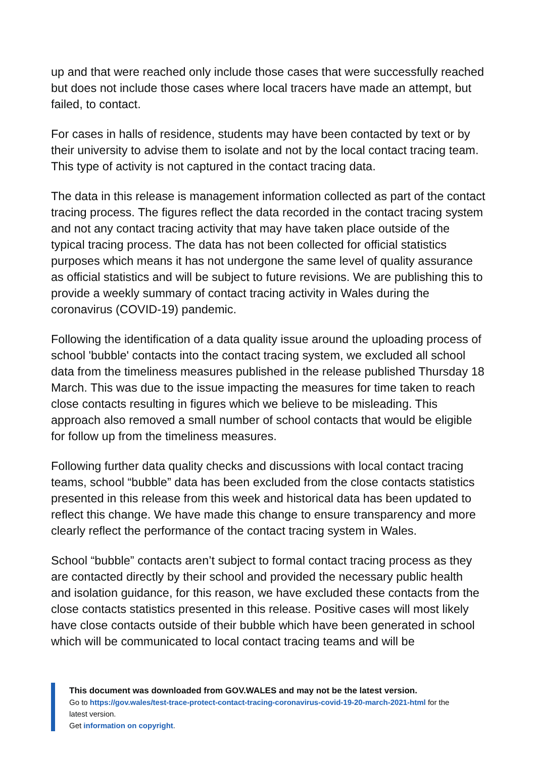up and that were reached only include those cases that were successfully reached but does not include those cases where local tracers have made an attempt, but failed, to contact.
For cases in halls of residence, students may have been contacted by text or by their university to advise them to isolate and not by the local contact tracing team. This type of activity is not captured in the contact tracing data.
The data in this release is management information collected as part of the contact tracing process. The figures reflect the data recorded in the contact tracing system and not any contact tracing activity that may have taken place outside of the typical tracing process. The data has not been collected for official statistics purposes which means it has not undergone the same level of quality assurance as official statistics and will be subject to future revisions. We are publishing this to provide a weekly summary of contact tracing activity in Wales during the coronavirus (COVID-19) pandemic.
Following the identification of a data quality issue around the uploading process of school 'bubble' contacts into the contact tracing system, we excluded all school data from the timeliness measures published in the release published Thursday 18 March. This was due to the issue impacting the measures for time taken to reach close contacts resulting in figures which we believe to be misleading. This approach also removed a small number of school contacts that would be eligible for follow up from the timeliness measures.
Following further data quality checks and discussions with local contact tracing teams, school “bubble” data has been excluded from the close contacts statistics presented in this release from this week and historical data has been updated to reflect this change. We have made this change to ensure transparency and more clearly reflect the performance of the contact tracing system in Wales.
School “bubble” contacts aren’t subject to formal contact tracing process as they are contacted directly by their school and provided the necessary public health and isolation guidance, for this reason, we have excluded these contacts from the close contacts statistics presented in this release. Positive cases will most likely have close contacts outside of their bubble which have been generated in school which will be communicated to local contact tracing teams and will be
This document was downloaded from GOV.WALES and may not be the latest version.
Go to https://gov.wales/test-trace-protect-contact-tracing-coronavirus-covid-19-20-march-2021-html for the latest version.
Get information on copyright.